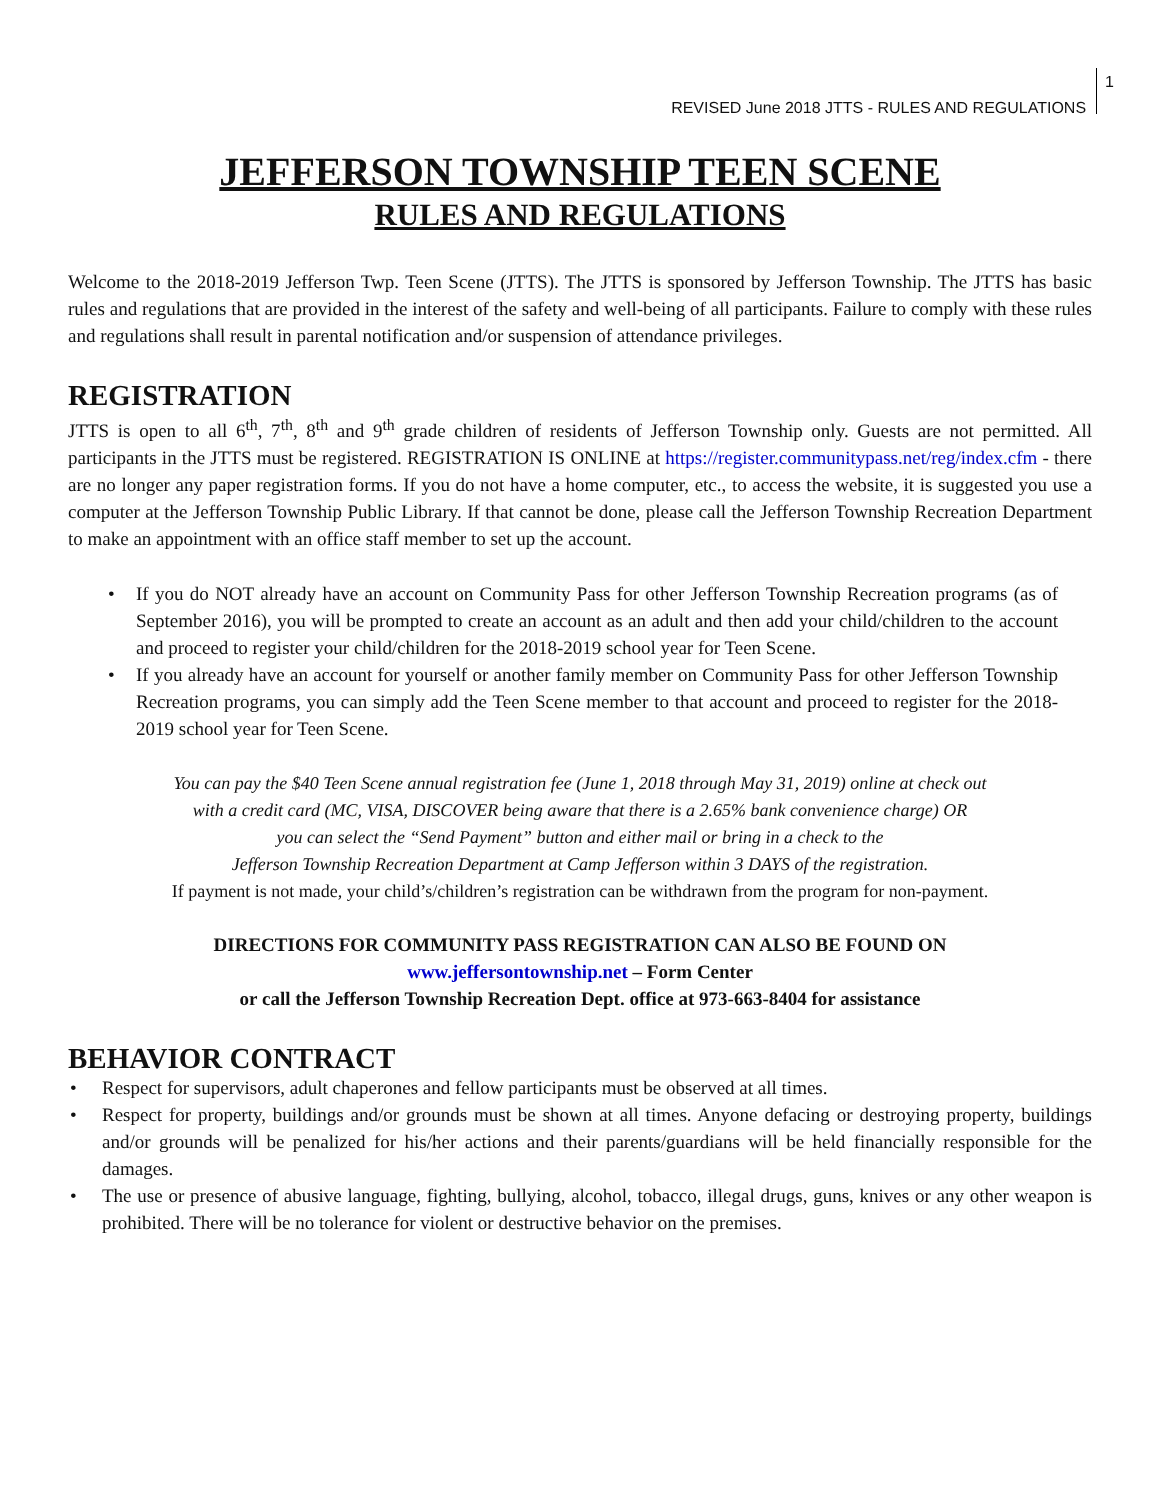REVISED June 2018 JTTS - RULES AND REGULATIONS
1
JEFFERSON TOWNSHIP TEEN SCENE
RULES AND REGULATIONS
Welcome to the 2018-2019 Jefferson Twp. Teen Scene (JTTS). The JTTS is sponsored by Jefferson Township. The JTTS has basic rules and regulations that are provided in the interest of the safety and well-being of all participants. Failure to comply with these rules and regulations shall result in parental notification and/or suspension of attendance privileges.
REGISTRATION
JTTS is open to all 6<sup>th</sup>, 7<sup>th</sup>, 8<sup>th</sup> and 9<sup>th</sup> grade children of residents of Jefferson Township only. Guests are not permitted. All participants in the JTTS must be registered. REGISTRATION IS ONLINE at https://register.communitypass.net/reg/index.cfm - there are no longer any paper registration forms. If you do not have a home computer, etc., to access the website, it is suggested you use a computer at the Jefferson Township Public Library. If that cannot be done, please call the Jefferson Township Recreation Department to make an appointment with an office staff member to set up the account.
If you do NOT already have an account on Community Pass for other Jefferson Township Recreation programs (as of September 2016), you will be prompted to create an account as an adult and then add your child/children to the account and proceed to register your child/children for the 2018-2019 school year for Teen Scene.
If you already have an account for yourself or another family member on Community Pass for other Jefferson Township Recreation programs, you can simply add the Teen Scene member to that account and proceed to register for the 2018-2019 school year for Teen Scene.
You can pay the $40 Teen Scene annual registration fee (June 1, 2018 through May 31, 2019) online at check out
with a credit card (MC, VISA, DISCOVER being aware that there is a 2.65% bank convenience charge) OR
you can select the “Send Payment” button and either mail or bring in a check to the
Jefferson Township Recreation Department at Camp Jefferson within 3 DAYS of the registration.
If payment is not made, your child’s/children’s registration can be withdrawn from the program for non-payment.
DIRECTIONS FOR COMMUNITY PASS REGISTRATION CAN ALSO BE FOUND ON
www.jeffersontownship.net – Form Center
or call the Jefferson Township Recreation Dept. office at 973-663-8404 for assistance
BEHAVIOR CONTRACT
Respect for supervisors, adult chaperones and fellow participants must be observed at all times.
Respect for property, buildings and/or grounds must be shown at all times. Anyone defacing or destroying property, buildings and/or grounds will be penalized for his/her actions and their parents/guardians will be held financially responsible for the damages.
The use or presence of abusive language, fighting, bullying, alcohol, tobacco, illegal drugs, guns, knives or any other weapon is prohibited. There will be no tolerance for violent or destructive behavior on the premises.